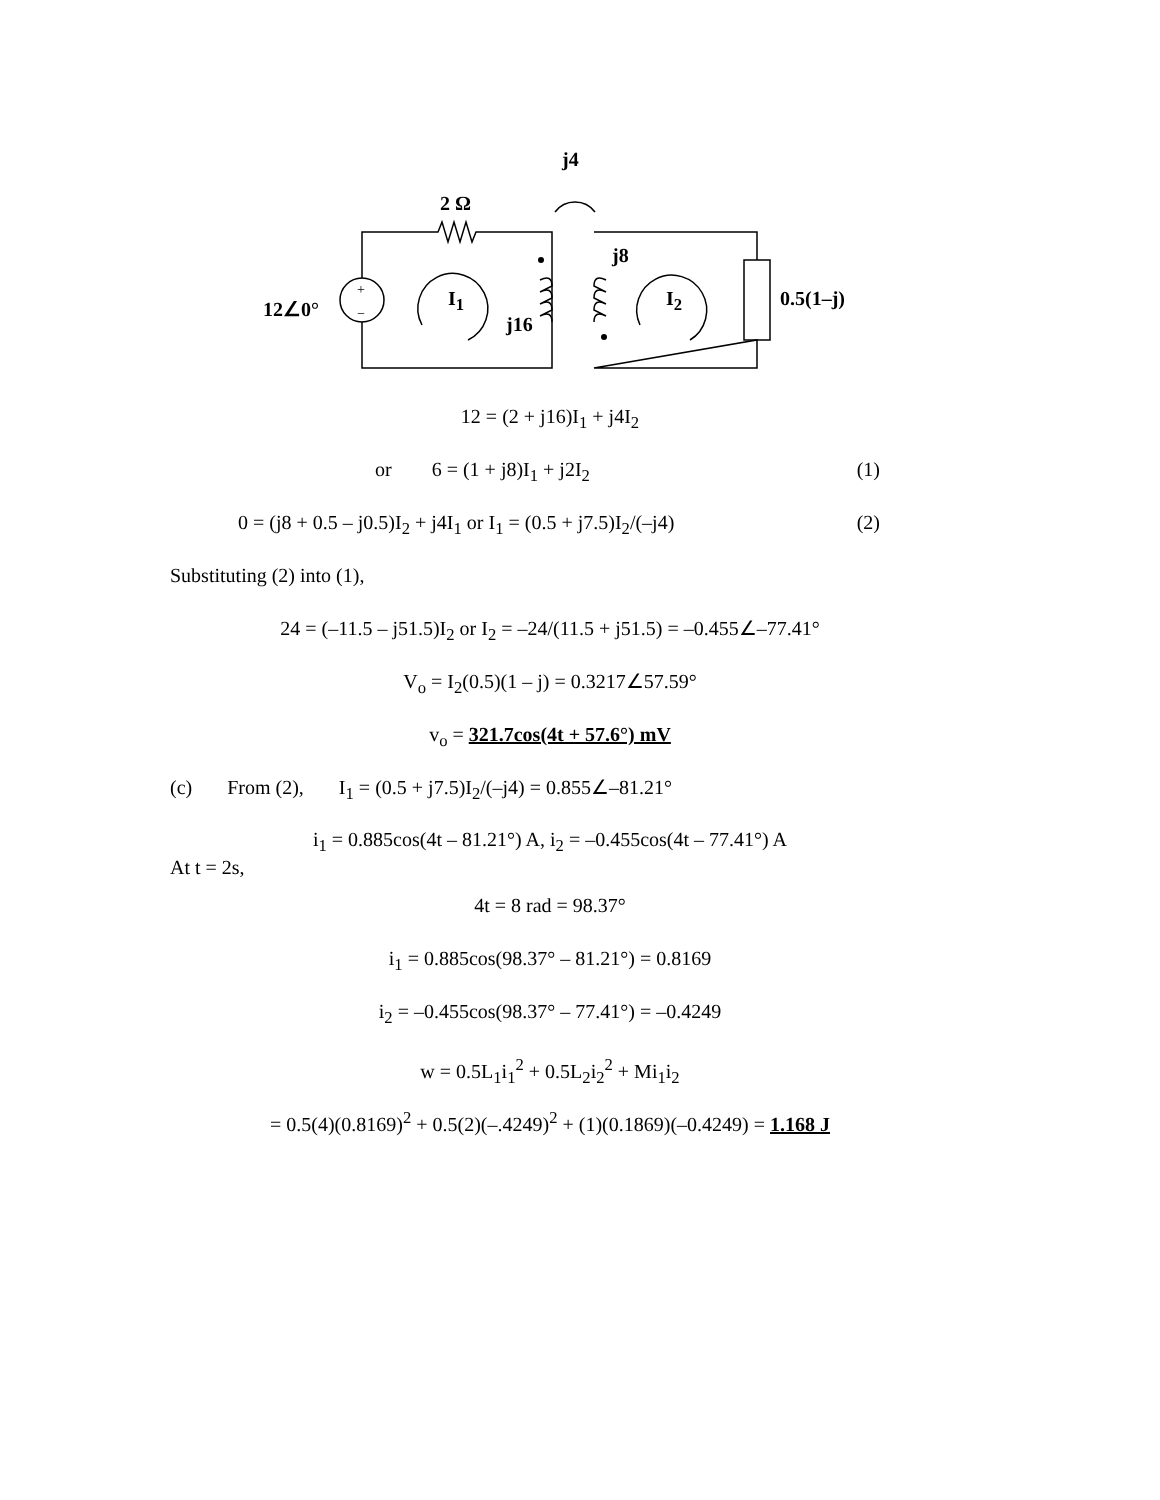+
−
j4
2 Ω
j8
12∠0° I<sub>1</sub> I<sub>2</sub>
j16
0.5(1–j)
12 = (2 + j16)I<sub>1</sub> + j4I<sub>2</sub>
or 6 = (1 + j8)I<sub>1</sub> + j2I<sub>2</sub> (1)
0 = (j8 + 0.5 – j0.5)I<sub>2</sub> + j4I<sub>1</sub> or I<sub>1</sub> = (0.5 + j7.5)I<sub>2</sub>/(–j4) (2)
Substituting (2) into (1),
24 = (–11.5 – j51.5)I<sub>2</sub> or I<sub>2</sub> = –24/(11.5 + j51.5) = –0.455∠–77.41°
V<sub>o</sub> = I<sub>2</sub>(0.5)(1 – j) = 0.3217∠57.59°
v<sub>o</sub> = 321.7cos(4t + 57.6°) mV
(c) From (2), I<sub>1</sub> = (0.5 + j7.5)I<sub>2</sub>/(–j4) = 0.855∠–81.21°
i<sub>1</sub> = 0.885cos(4t – 81.21°) A, i<sub>2</sub> = –0.455cos(4t – 77.41°) A
At t = 2s,
4t = 8 rad = 98.37°
i<sub>1</sub> = 0.885cos(98.37° – 81.21°) = 0.8169
i<sub>2</sub> = –0.455cos(98.37° – 77.41°) = –0.4249
w = 0.5L<sub>1</sub>i<sub>1</sub><sup>2</sup> + 0.5L<sub>2</sub>i<sub>2</sub><sup>2</sup> + Mi<sub>1</sub>i<sub>2</sub>
= 0.5(4)(0.8169)<sup>2</sup> + 0.5(2)(–.4249)<sup>2</sup> + (1)(0.1869)(–0.4249) = 1.168 J